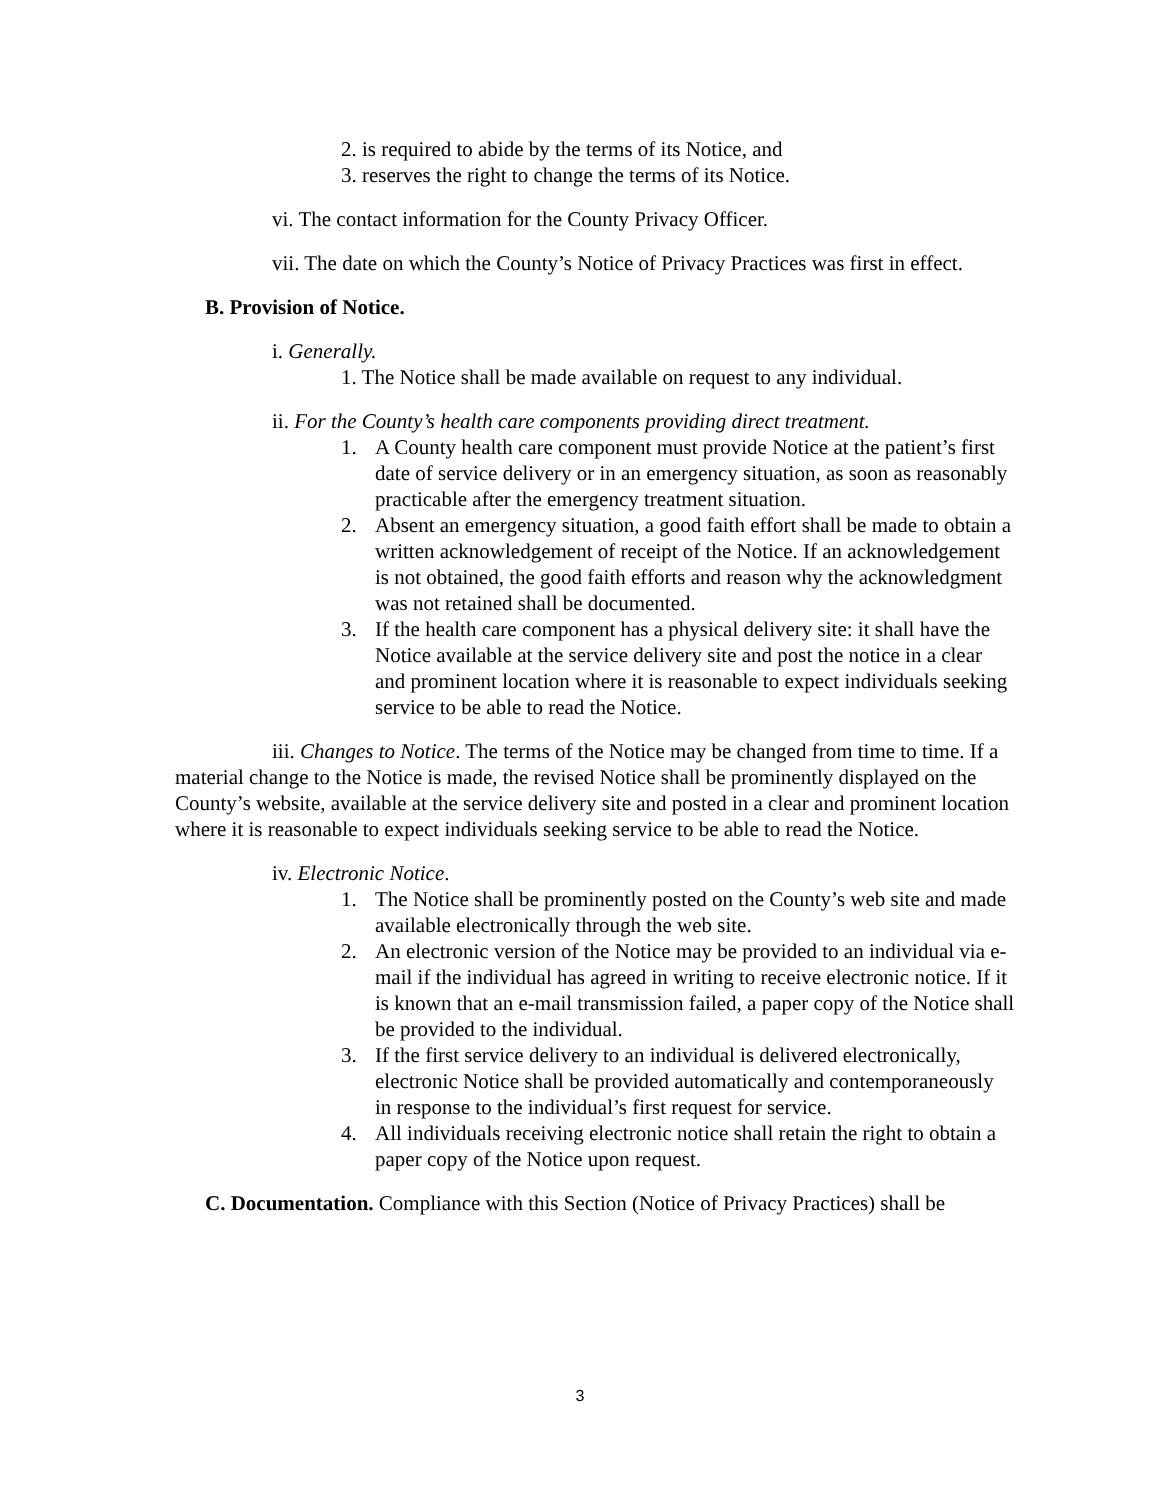2. is required to abide by the terms of its Notice, and
3. reserves the right to change the terms of its Notice.
vi. The contact information for the County Privacy Officer.
vii. The date on which the County’s Notice of Privacy Practices was first in effect.
B. Provision of Notice.
i. Generally.
1. The Notice shall be made available on request to any individual.
ii. For the County’s health care components providing direct treatment.
1. A County health care component must provide Notice at the patient’s first date of service delivery or in an emergency situation, as soon as reasonably practicable after the emergency treatment situation.
2. Absent an emergency situation, a good faith effort shall be made to obtain a written acknowledgement of receipt of the Notice. If an acknowledgement is not obtained, the good faith efforts and reason why the acknowledgment was not retained shall be documented.
3. If the health care component has a physical delivery site: it shall have the Notice available at the service delivery site and post the notice in a clear and prominent location where it is reasonable to expect individuals seeking service to be able to read the Notice.
iii. Changes to Notice. The terms of the Notice may be changed from time to time. If a material change to the Notice is made, the revised Notice shall be prominently displayed on the County’s website, available at the service delivery site and posted in a clear and prominent location where it is reasonable to expect individuals seeking service to be able to read the Notice.
iv. Electronic Notice.
1. The Notice shall be prominently posted on the County’s web site and made available electronically through the web site.
2. An electronic version of the Notice may be provided to an individual via e-mail if the individual has agreed in writing to receive electronic notice. If it is known that an e-mail transmission failed, a paper copy of the Notice shall be provided to the individual.
3. If the first service delivery to an individual is delivered electronically, electronic Notice shall be provided automatically and contemporaneously in response to the individual’s first request for service.
4. All individuals receiving electronic notice shall retain the right to obtain a paper copy of the Notice upon request.
C. Documentation. Compliance with this Section (Notice of Privacy Practices) shall be
3